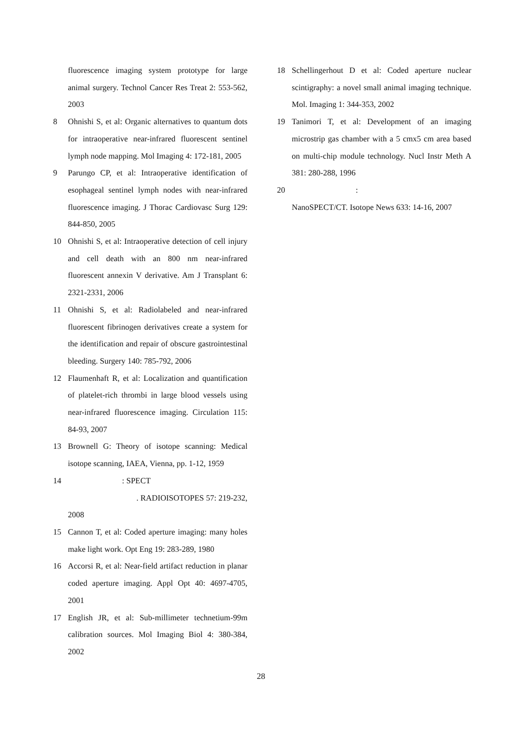fluorescence imaging system prototype for large animal surgery. Technol Cancer Res Treat 2: 553-562, 2003
8 Ohnishi S, et al: Organic alternatives to quantum dots for intraoperative near-infrared fluorescent sentinel lymph node mapping. Mol Imaging 4: 172-181, 2005
9 Parungo CP, et al: Intraoperative identification of esophageal sentinel lymph nodes with near-infrared fluorescence imaging. J Thorac Cardiovasc Surg 129: 844-850, 2005
10 Ohnishi S, et al: Intraoperative detection of cell injury and cell death with an 800 nm near-infrared fluorescent annexin V derivative. Am J Transplant 6: 2321-2331, 2006
11 Ohnishi S, et al: Radiolabeled and near-infrared fluorescent fibrinogen derivatives create a system for the identification and repair of obscure gastrointestinal bleeding. Surgery 140: 785-792, 2006
12 Flaumenhaft R, et al: Localization and quantification of platelet-rich thrombi in large blood vessels using near-infrared fluorescence imaging. Circulation 115: 84-93, 2007
13 Brownell G: Theory of isotope scanning: Medical isotope scanning, IAEA, Vienna, pp. 1-12, 1959
14: SPECT
. RADIOISOTOPES 57: 219-232,
2008
15 Cannon T, et al: Coded aperture imaging: many holes make light work. Opt Eng 19: 283-289, 1980
16 Accorsi R, et al: Near-field artifact reduction in planar coded aperture imaging. Appl Opt 40: 4697-4705, 2001
17 English JR, et al: Sub-millimeter technetium-99m calibration sources. Mol Imaging Biol 4: 380-384, 2002
18 Schellingerhout D et al: Coded aperture nuclear scintigraphy: a novel small animal imaging technique. Mol. Imaging 1: 344-353, 2002
19 Tanimori T, et al: Development of an imaging microstrip gas chamber with a 5 cmx5 cm area based on multi-chip module technology. Nucl Instr Meth A 381: 280-288, 1996
20:
NanoSPECT/CT. Isotope News 633: 14-16, 2007
28